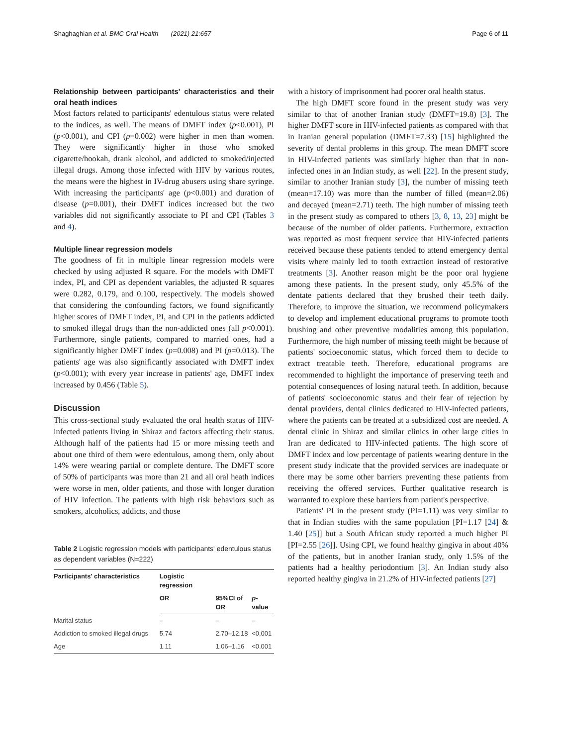Shaghaghian et al. BMC Oral Health (2021) 21:657 Page 6 of 11
Relationship between participants' characteristics and their oral heath indices
Most factors related to participants' edentulous status were related to the indices, as well. The means of DMFT index (p<0.001), PI (p<0.001), and CPI (p=0.002) were higher in men than women. They were significantly higher in those who smoked cigarette/hookah, drank alcohol, and addicted to smoked/injected illegal drugs. Among those infected with HIV by various routes, the means were the highest in IV-drug abusers using share syringe. With increasing the participants' age (p<0.001) and duration of disease (p=0.001), their DMFT indices increased but the two variables did not significantly associate to PI and CPI (Tables 3 and 4).
Multiple linear regression models
The goodness of fit in multiple linear regression models were checked by using adjusted R square. For the models with DMFT index, PI, and CPI as dependent variables, the adjusted R squares were 0.282, 0.179, and 0.100, respectively. The models showed that considering the confounding factors, we found significantly higher scores of DMFT index, PI, and CPI in the patients addicted to smoked illegal drugs than the non-addicted ones (all p<0.001). Furthermore, single patients, compared to married ones, had a significantly higher DMFT index (p=0.008) and PI (p=0.013). The patients' age was also significantly associated with DMFT index (p<0.001); with every year increase in patients' age, DMFT index increased by 0.456 (Table 5).
Discussion
This cross-sectional study evaluated the oral health status of HIV-infected patients living in Shiraz and factors affecting their status. Although half of the patients had 15 or more missing teeth and about one third of them were edentulous, among them, only about 14% were wearing partial or complete denture. The DMFT score of 50% of participants was more than 21 and all oral heath indices were worse in men, older patients, and those with longer duration of HIV infection. The patients with high risk behaviors such as smokers, alcoholics, addicts, and those
Table 2 Logistic regression models with participants' edentulous status as dependent variables (N=222)
| Participants' characteristics | Logistic regression | | |
| --- | --- | --- | --- |
| | OR | 95%CI of OR | p -value |
| Marital status | – | – | – |
| Addiction to smoked illegal drugs | 5.74 | 2.70–12.18 | <0.001 |
| Age | 1.11 | 1.06–1.16 | <0.001 |
with a history of imprisonment had poorer oral health status.
The high DMFT score found in the present study was very similar to that of another Iranian study (DMFT=19.8) [3]. The higher DMFT score in HIV-infected patients as compared with that in Iranian general population (DMFT=7.33) [15] highlighted the severity of dental problems in this group. The mean DMFT score in HIV-infected patients was similarly higher than that in non-infected ones in an Indian study, as well [22]. In the present study, similar to another Iranian study [3], the number of missing teeth (mean=17.10) was more than the number of filled (mean=2.06) and decayed (mean=2.71) teeth. The high number of missing teeth in the present study as compared to others [3, 8, 13, 23] might be because of the number of older patients. Furthermore, extraction was reported as most frequent service that HIV-infected patients received because these patients tended to attend emergency dental visits where mainly led to tooth extraction instead of restorative treatments [3]. Another reason might be the poor oral hygiene among these patients. In the present study, only 45.5% of the dentate patients declared that they brushed their teeth daily. Therefore, to improve the situation, we recommend policymakers to develop and implement educational programs to promote tooth brushing and other preventive modalities among this population. Furthermore, the high number of missing teeth might be because of patients' socioeconomic status, which forced them to decide to extract treatable teeth. Therefore, educational programs are recommended to highlight the importance of preserving teeth and potential consequences of losing natural teeth. In addition, because of patients' socioeconomic status and their fear of rejection by dental providers, dental clinics dedicated to HIV-infected patients, where the patients can be treated at a subsidized cost are needed. A dental clinic in Shiraz and similar clinics in other large cities in Iran are dedicated to HIV-infected patients. The high score of DMFT index and low percentage of patients wearing denture in the present study indicate that the provided services are inadequate or there may be some other barriers preventing these patients from receiving the offered services. Further qualitative research is warranted to explore these barriers from patient's perspective.
Patients' PI in the present study (PI=1.11) was very similar to that in Indian studies with the same population [PI=1.17 [24] & 1.40 [25]] but a South African study reported a much higher PI [PI=2.55 [26]]. Using CPI, we found healthy gingiva in about 40% of the patients, but in another Iranian study, only 1.5% of the patients had a healthy periodontium [3]. An Indian study also reported healthy gingiva in 21.2% of HIV-infected patients [27]